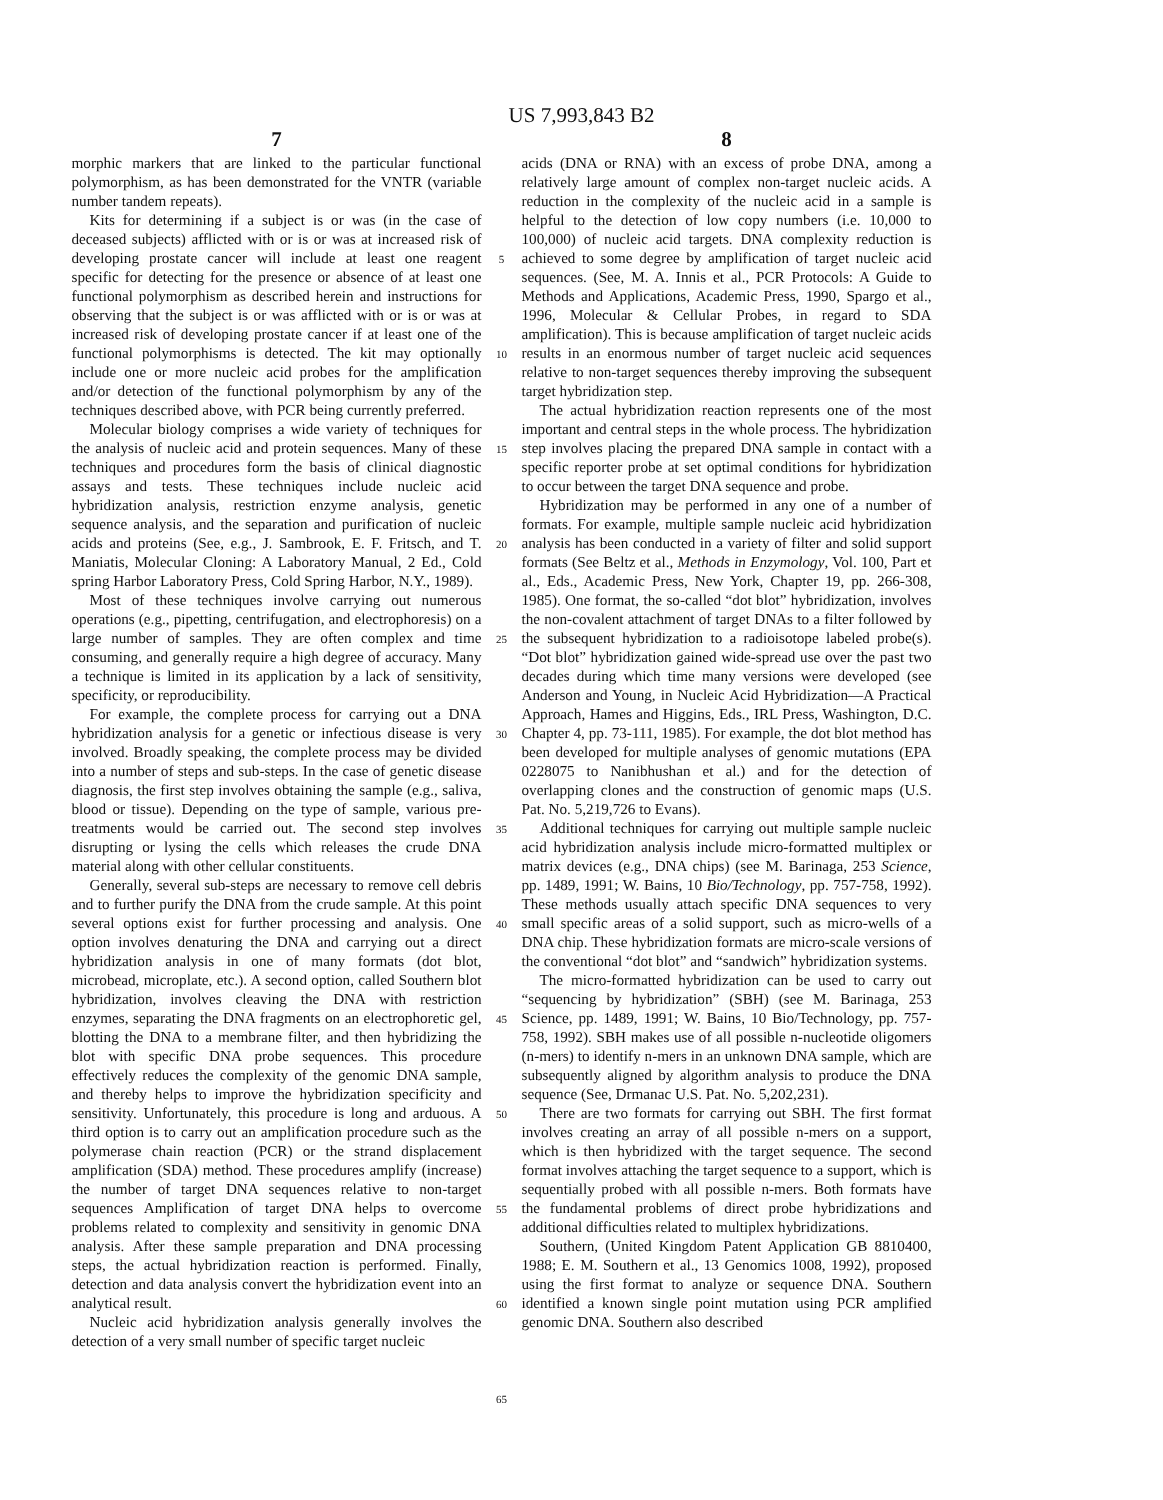US 7,993,843 B2
7
morphic markers that are linked to the particular functional polymorphism, as has been demonstrated for the VNTR (variable number tandem repeats).
Kits for determining if a subject is or was (in the case of deceased subjects) afflicted with or is or was at increased risk of developing prostate cancer will include at least one reagent specific for detecting for the presence or absence of at least one functional polymorphism as described herein and instructions for observing that the subject is or was afflicted with or is or was at increased risk of developing prostate cancer if at least one of the functional polymorphisms is detected. The kit may optionally include one or more nucleic acid probes for the amplification and/or detection of the functional polymorphism by any of the techniques described above, with PCR being currently preferred.
Molecular biology comprises a wide variety of techniques for the analysis of nucleic acid and protein sequences. Many of these techniques and procedures form the basis of clinical diagnostic assays and tests. These techniques include nucleic acid hybridization analysis, restriction enzyme analysis, genetic sequence analysis, and the separation and purification of nucleic acids and proteins (See, e.g., J. Sambrook, E. F. Fritsch, and T. Maniatis, Molecular Cloning: A Laboratory Manual, 2 Ed., Cold spring Harbor Laboratory Press, Cold Spring Harbor, N.Y., 1989).
Most of these techniques involve carrying out numerous operations (e.g., pipetting, centrifugation, and electrophoresis) on a large number of samples. They are often complex and time consuming, and generally require a high degree of accuracy. Many a technique is limited in its application by a lack of sensitivity, specificity, or reproducibility.
For example, the complete process for carrying out a DNA hybridization analysis for a genetic or infectious disease is very involved. Broadly speaking, the complete process may be divided into a number of steps and sub-steps. In the case of genetic disease diagnosis, the first step involves obtaining the sample (e.g., saliva, blood or tissue). Depending on the type of sample, various pre-treatments would be carried out. The second step involves disrupting or lysing the cells which releases the crude DNA material along with other cellular constituents.
Generally, several sub-steps are necessary to remove cell debris and to further purify the DNA from the crude sample. At this point several options exist for further processing and analysis. One option involves denaturing the DNA and carrying out a direct hybridization analysis in one of many formats (dot blot, microbead, microplate, etc.). A second option, called Southern blot hybridization, involves cleaving the DNA with restriction enzymes, separating the DNA fragments on an electrophoretic gel, blotting the DNA to a membrane filter, and then hybridizing the blot with specific DNA probe sequences. This procedure effectively reduces the complexity of the genomic DNA sample, and thereby helps to improve the hybridization specificity and sensitivity. Unfortunately, this procedure is long and arduous. A third option is to carry out an amplification procedure such as the polymerase chain reaction (PCR) or the strand displacement amplification (SDA) method. These procedures amplify (increase) the number of target DNA sequences relative to non-target sequences Amplification of target DNA helps to overcome problems related to complexity and sensitivity in genomic DNA analysis. After these sample preparation and DNA processing steps, the actual hybridization reaction is performed. Finally, detection and data analysis convert the hybridization event into an analytical result.
Nucleic acid hybridization analysis generally involves the detection of a very small number of specific target nucleic
5
10
15
20
25
30
35
40
45
50
55
60
65
8
acids (DNA or RNA) with an excess of probe DNA, among a relatively large amount of complex non-target nucleic acids. A reduction in the complexity of the nucleic acid in a sample is helpful to the detection of low copy numbers (i.e. 10,000 to 100,000) of nucleic acid targets. DNA complexity reduction is achieved to some degree by amplification of target nucleic acid sequences. (See, M. A. Innis et al., PCR Protocols: A Guide to Methods and Applications, Academic Press, 1990, Spargo et al., 1996, Molecular & Cellular Probes, in regard to SDA amplification). This is because amplification of target nucleic acids results in an enormous number of target nucleic acid sequences relative to non-target sequences thereby improving the subsequent target hybridization step.
The actual hybridization reaction represents one of the most important and central steps in the whole process. The hybridization step involves placing the prepared DNA sample in contact with a specific reporter probe at set optimal conditions for hybridization to occur between the target DNA sequence and probe.
Hybridization may be performed in any one of a number of formats. For example, multiple sample nucleic acid hybridization analysis has been conducted in a variety of filter and solid support formats (See Beltz et al., Methods in Enzymology, Vol. 100, Part et al., Eds., Academic Press, New York, Chapter 19, pp. 266-308, 1985). One format, the so-called “dot blot” hybridization, involves the non-covalent attachment of target DNAs to a filter followed by the subsequent hybridization to a radioisotope labeled probe(s). “Dot blot” hybridization gained wide-spread use over the past two decades during which time many versions were developed (see Anderson and Young, in Nucleic Acid Hybridization—A Practical Approach, Hames and Higgins, Eds., IRL Press, Washington, D.C. Chapter 4, pp. 73-111, 1985). For example, the dot blot method has been developed for multiple analyses of genomic mutations (EPA 0228075 to Nanibhushan et al.) and for the detection of overlapping clones and the construction of genomic maps (U.S. Pat. No. 5,219,726 to Evans).
Additional techniques for carrying out multiple sample nucleic acid hybridization analysis include micro-formatted multiplex or matrix devices (e.g., DNA chips) (see M. Barinaga, 253 Science, pp. 1489, 1991; W. Bains, 10 Bio/Technology, pp. 757-758, 1992). These methods usually attach specific DNA sequences to very small specific areas of a solid support, such as micro-wells of a DNA chip. These hybridization formats are micro-scale versions of the conventional “dot blot” and “sandwich” hybridization systems.
The micro-formatted hybridization can be used to carry out “sequencing by hybridization” (SBH) (see M. Barinaga, 253 Science, pp. 1489, 1991; W. Bains, 10 Bio/Technology, pp. 757-758, 1992). SBH makes use of all possible n-nucleotide oligomers (n-mers) to identify n-mers in an unknown DNA sample, which are subsequently aligned by algorithm analysis to produce the DNA sequence (See, Drmanac U.S. Pat. No. 5,202,231).
There are two formats for carrying out SBH. The first format involves creating an array of all possible n-mers on a support, which is then hybridized with the target sequence. The second format involves attaching the target sequence to a support, which is sequentially probed with all possible n-mers. Both formats have the fundamental problems of direct probe hybridizations and additional difficulties related to multiplex hybridizations.
Southern, (United Kingdom Patent Application GB 8810400, 1988; E. M. Southern et al., 13 Genomics 1008, 1992), proposed using the first format to analyze or sequence DNA. Southern identified a known single point mutation using PCR amplified genomic DNA. Southern also described